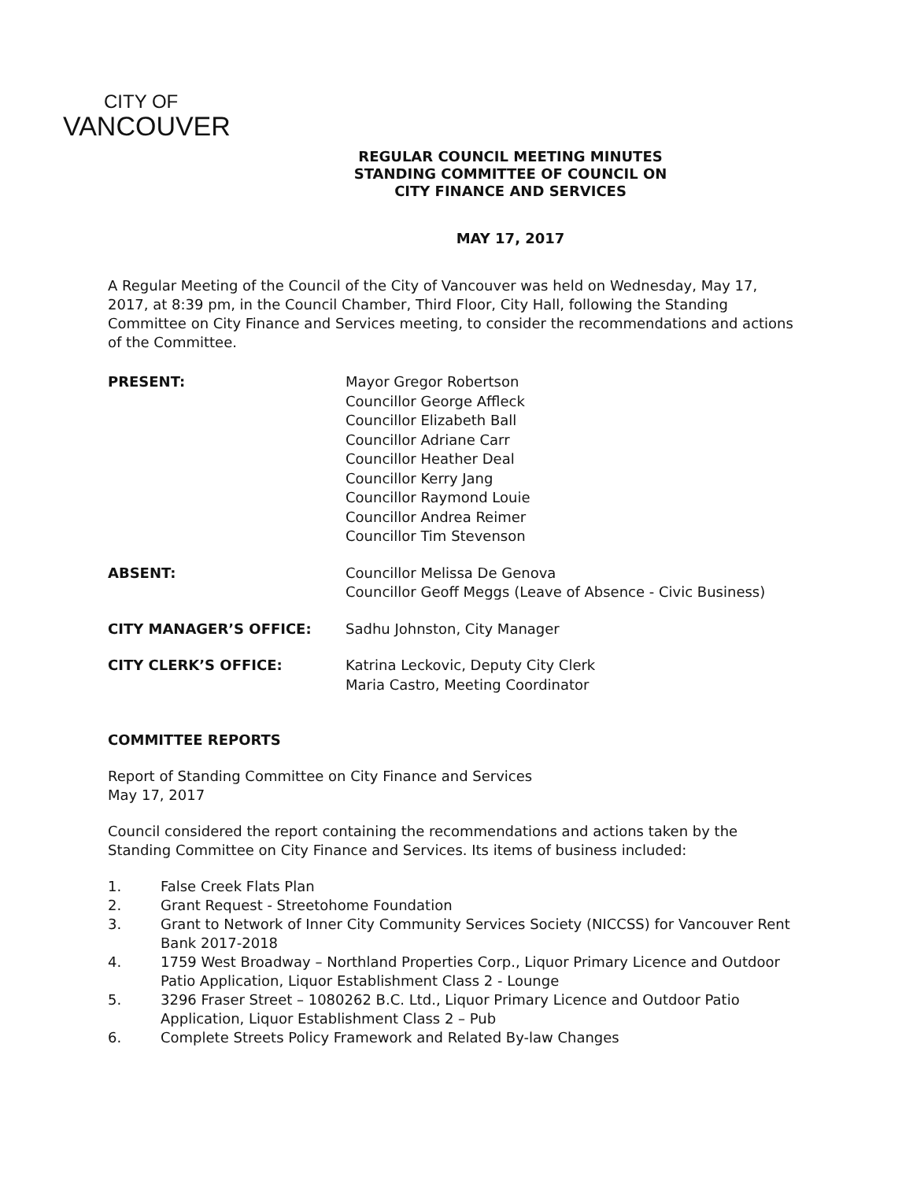CITY OF
VANCOUVER
REGULAR COUNCIL MEETING MINUTES
STANDING COMMITTEE OF COUNCIL ON
CITY FINANCE AND SERVICES
MAY 17, 2017
A Regular Meeting of the Council of the City of Vancouver was held on Wednesday, May 17, 2017, at 8:39 pm, in the Council Chamber, Third Floor, City Hall, following the Standing Committee on City Finance and Services meeting, to consider the recommendations and actions of the Committee.
PRESENT: Mayor Gregor Robertson
Councillor George Affleck
Councillor Elizabeth Ball
Councillor Adriane Carr
Councillor Heather Deal
Councillor Kerry Jang
Councillor Raymond Louie
Councillor Andrea Reimer
Councillor Tim Stevenson
ABSENT: Councillor Melissa De Genova
Councillor Geoff Meggs (Leave of Absence - Civic Business)
CITY MANAGER’S OFFICE: Sadhu Johnston, City Manager
CITY CLERK’S OFFICE: Katrina Leckovic, Deputy City Clerk
Maria Castro, Meeting Coordinator
COMMITTEE REPORTS
Report of Standing Committee on City Finance and Services
May 17, 2017
Council considered the report containing the recommendations and actions taken by the Standing Committee on City Finance and Services. Its items of business included:
1. False Creek Flats Plan
2. Grant Request - Streetohome Foundation
3. Grant to Network of Inner City Community Services Society (NICCSS) for Vancouver Rent Bank 2017-2018
4. 1759 West Broadway – Northland Properties Corp., Liquor Primary Licence and Outdoor Patio Application, Liquor Establishment Class 2 - Lounge
5. 3296 Fraser Street – 1080262 B.C. Ltd., Liquor Primary Licence and Outdoor Patio Application, Liquor Establishment Class 2 – Pub
6. Complete Streets Policy Framework and Related By-law Changes